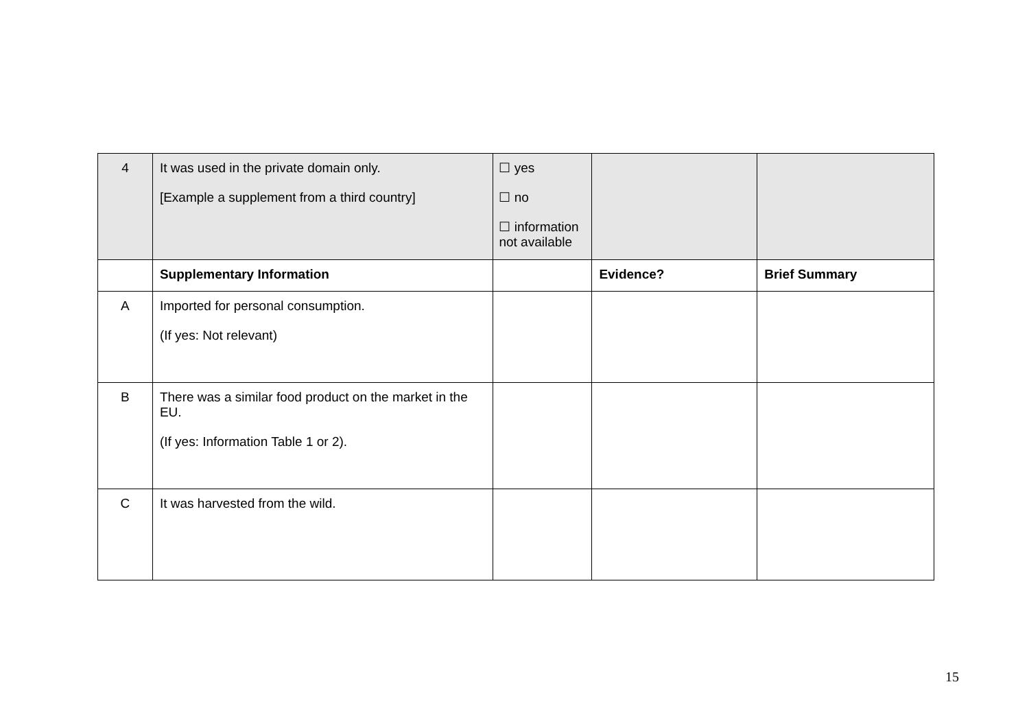| 4 | It was used in the private domain only. [Example a supplement from a third country] | ☐ yes ☐ no ☐ information not available | | |
| | Supplementary Information | | Evidence? | Brief Summary |
| A | Imported for personal consumption. (If yes: Not relevant) | | | |
| B | There was a similar food product on the market in the EU. (If yes: Information Table 1 or 2). | | | |
| C | It was harvested from the wild. | | | |
15